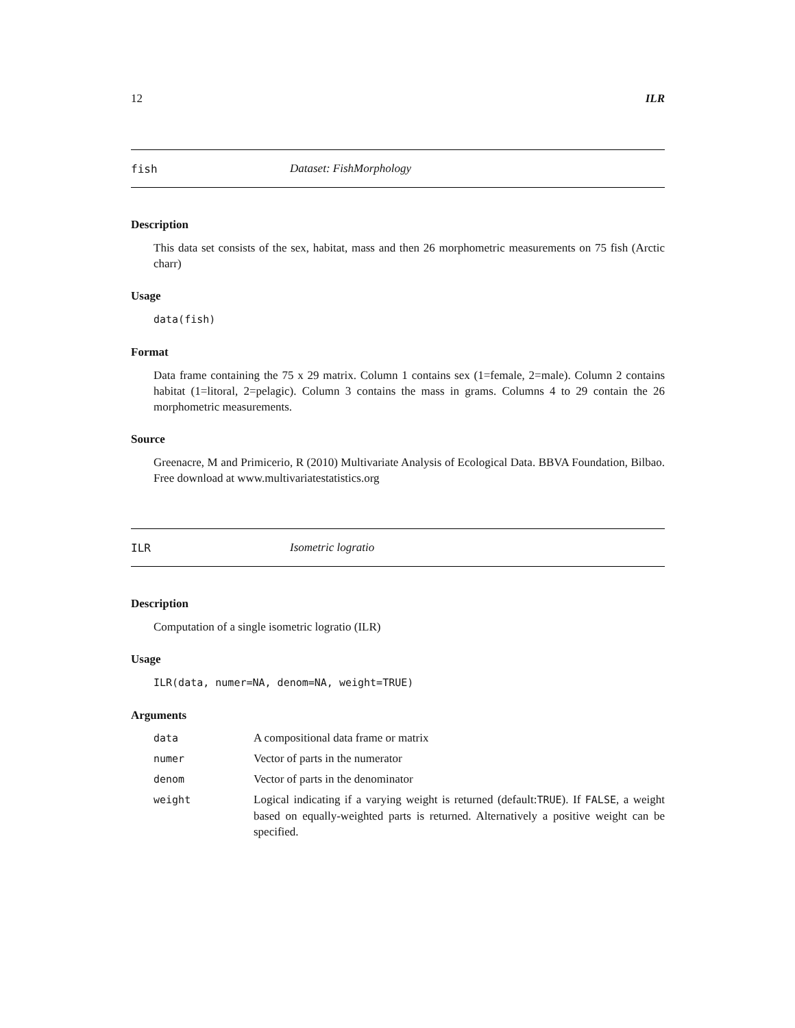12 ILR
fish Dataset: FishMorphology
Description
This data set consists of the sex, habitat, mass and then 26 morphometric measurements on 75 fish (Arctic charr)
Usage
data(fish)
Format
Data frame containing the 75 x 29 matrix. Column 1 contains sex (1=female, 2=male). Column 2 contains habitat (1=litoral, 2=pelagic). Column 3 contains the mass in grams. Columns 4 to 29 contain the 26 morphometric measurements.
Source
Greenacre, M and Primicerio, R (2010) Multivariate Analysis of Ecological Data. BBVA Foundation, Bilbao. Free download at www.multivariatestatistics.org
ILR Isometric logratio
Description
Computation of a single isometric logratio (ILR)
Usage
ILR(data, numer=NA, denom=NA, weight=TRUE)
Arguments
| data | A compositional data frame or matrix |
| numer | Vector of parts in the numerator |
| denom | Vector of parts in the denominator |
| weight | Logical indicating if a varying weight is returned (default: TRUE ). If FALSE , a weight based on equally-weighted parts is returned. Alternatively a positive weight can be specified. |